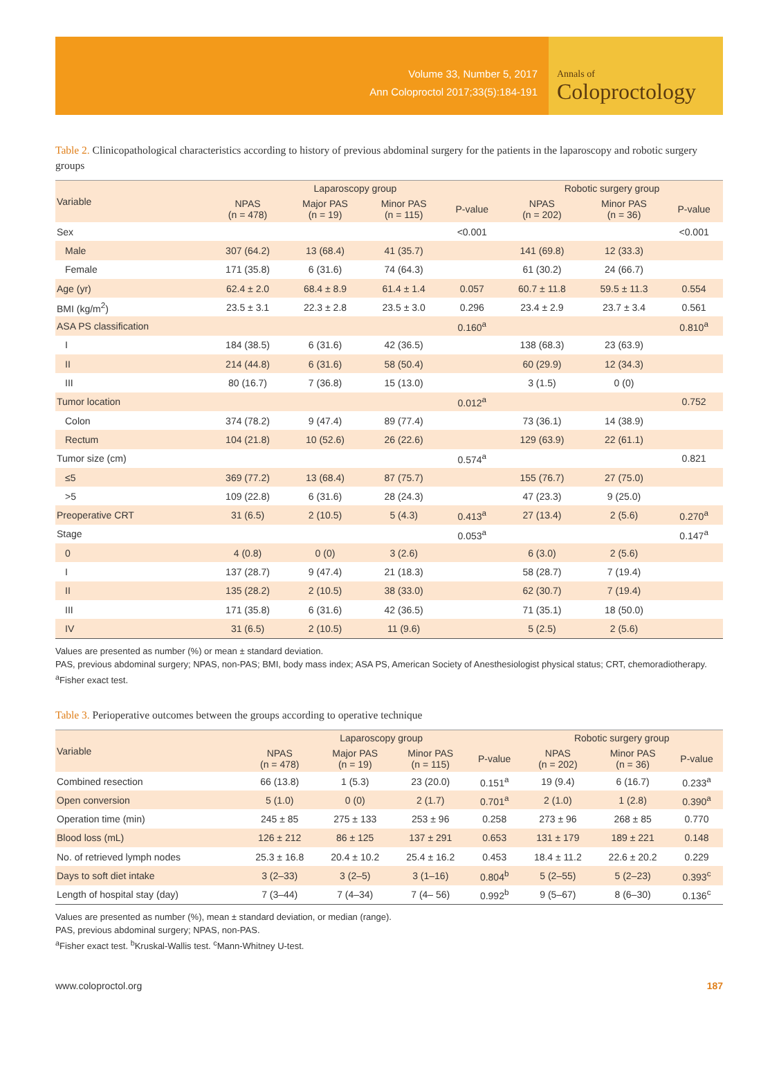Volume 33, Number 5, 2017
Ann Coloproctol 2017;33(5):184-191
Annals of
Coloproctology
Table 2. Clinicopathological characteristics according to history of previous abdominal surgery for the patients in the laparoscopy and robotic surgery groups
| Variable | Laparoscopy group | | | | Robotic surgery group | | |
| --- | --- | --- | --- | --- | --- | --- | --- |
| | NPAS (n = 478) | Major PAS (n = 19) | Minor PAS (n = 115) | P-value | NPAS (n = 202) | Minor PAS (n = 36) | P-value |
| Sex | | | | <0.001 | | | <0.001 |
| Male | 307 (64.2) | 13 (68.4) | 41 (35.7) | | 141 (69.8) | 12 (33.3) | |
| Female | 171 (35.8) | 6 (31.6) | 74 (64.3) | | 61 (30.2) | 24 (66.7) | |
| Age (yr) | 62.4 ± 2.0 | 68.4 ± 8.9 | 61.4 ± 1.4 | 0.057 | 60.7 ± 11.8 | 59.5 ± 11.3 | 0.554 |
| BMI (kg/m<sup>2</sup>) | 23.5 ± 3.1 | 22.3 ± 2.8 | 23.5 ± 3.0 | 0.296 | 23.4 ± 2.9 | 23.7 ± 3.4 | 0.561 |
| ASA PS classification | | | | 0.160<sup>a</sup> | | | 0.810<sup>a</sup> |
| I | 184 (38.5) | 6 (31.6) | 42 (36.5) | | 138 (68.3) | 23 (63.9) | |
| II | 214 (44.8) | 6 (31.6) | 58 (50.4) | | 60 (29.9) | 12 (34.3) | |
| III | 80 (16.7) | 7 (36.8) | 15 (13.0) | | 3 (1.5) | 0 (0) | |
| Tumor location | | | | 0.012<sup>a</sup> | | | 0.752 |
| Colon | 374 (78.2) | 9 (47.4) | 89 (77.4) | | 73 (36.1) | 14 (38.9) | |
| Rectum | 104 (21.8) | 10 (52.6) | 26 (22.6) | | 129 (63.9) | 22 (61.1) | |
| Tumor size (cm) | | | | 0.574<sup>a</sup> | | | 0.821 |
| ≤5 | 369 (77.2) | 13 (68.4) | 87 (75.7) | | 155 (76.7) | 27 (75.0) | |
| >5 | 109 (22.8) | 6 (31.6) | 28 (24.3) | | 47 (23.3) | 9 (25.0) | |
| Preoperative CRT | 31 (6.5) | 2 (10.5) | 5 (4.3) | 0.413<sup>a</sup> | 27 (13.4) | 2 (5.6) | 0.270<sup>a</sup> |
| Stage | | | | 0.053<sup>a</sup> | | | 0.147<sup>a</sup> |
| 0 | 4 (0.8) | 0 (0) | 3 (2.6) | | 6 (3.0) | 2 (5.6) | |
| I | 137 (28.7) | 9 (47.4) | 21 (18.3) | | 58 (28.7) | 7 (19.4) | |
| II | 135 (28.2) | 2 (10.5) | 38 (33.0) | | 62 (30.7) | 7 (19.4) | |
| III | 171 (35.8) | 6 (31.6) | 42 (36.5) | | 71 (35.1) | 18 (50.0) | |
| IV | 31 (6.5) | 2 (10.5) | 11 (9.6) | | 5 (2.5) | 2 (5.6) | |
Values are presented as number (%) or mean ± standard deviation.
PAS, previous abdominal surgery; NPAS, non-PAS; BMI, body mass index; ASA PS, American Society of Anesthesiologist physical status; CRT, chemoradiotherapy.
<sup>a</sup> Fisher exact test.
Table 3. Perioperative outcomes between the groups according to operative technique
| Variable | Laparoscopy group | | | | Robotic surgery group | | |
| --- | --- | --- | --- | --- | --- | --- | --- |
| | NPAS (n = 478) | Major PAS (n = 19) | Minor PAS (n = 115) | P-value | NPAS (n = 202) | Minor PAS (n = 36) | P-value |
| Combined resection | 66 (13.8) | 1 (5.3) | 23 (20.0) | 0.151<sup>a</sup> | 19 (9.4) | 6 (16.7) | 0.233<sup>a</sup> |
| Open conversion | 5 (1.0) | 0 (0) | 2 (1.7) | 0.701<sup>a</sup> | 2 (1.0) | 1 (2.8) | 0.390<sup>a</sup> |
| Operation time (min) | 245 ± 85 | 275 ± 133 | 253 ± 96 | 0.258 | 273 ± 96 | 268 ± 85 | 0.770 |
| Blood loss (mL) | 126 ± 212 | 86 ± 125 | 137 ± 291 | 0.653 | 131 ± 179 | 189 ± 221 | 0.148 |
| No. of retrieved lymph nodes | 25.3 ± 16.8 | 20.4 ± 10.2 | 25.4 ± 16.2 | 0.453 | 18.4 ± 11.2 | 22.6 ± 20.2 | 0.229 |
| Days to soft diet intake | 3 (2–33) | 3 (2–5) | 3 (1–16) | 0.804<sup>b</sup> | 5 (2–55) | 5 (2–23) | 0.393<sup>c</sup> |
| Length of hospital stay (day) | 7 (3–44) | 7 (4–34) | 7 (4– 56) | 0.992<sup>b</sup> | 9 (5–67) | 8 (6–30) | 0.136<sup>c</sup> |
Values are presented as number (%), mean ± standard deviation, or median (range).
PAS, previous abdominal surgery; NPAS, non-PAS.
<sup>a</sup> Fisher exact test. <sup>b</sup>Kruskal-Wallis test. <sup>c</sup>Mann-Whitney U-test.
www.coloproctol.org 187